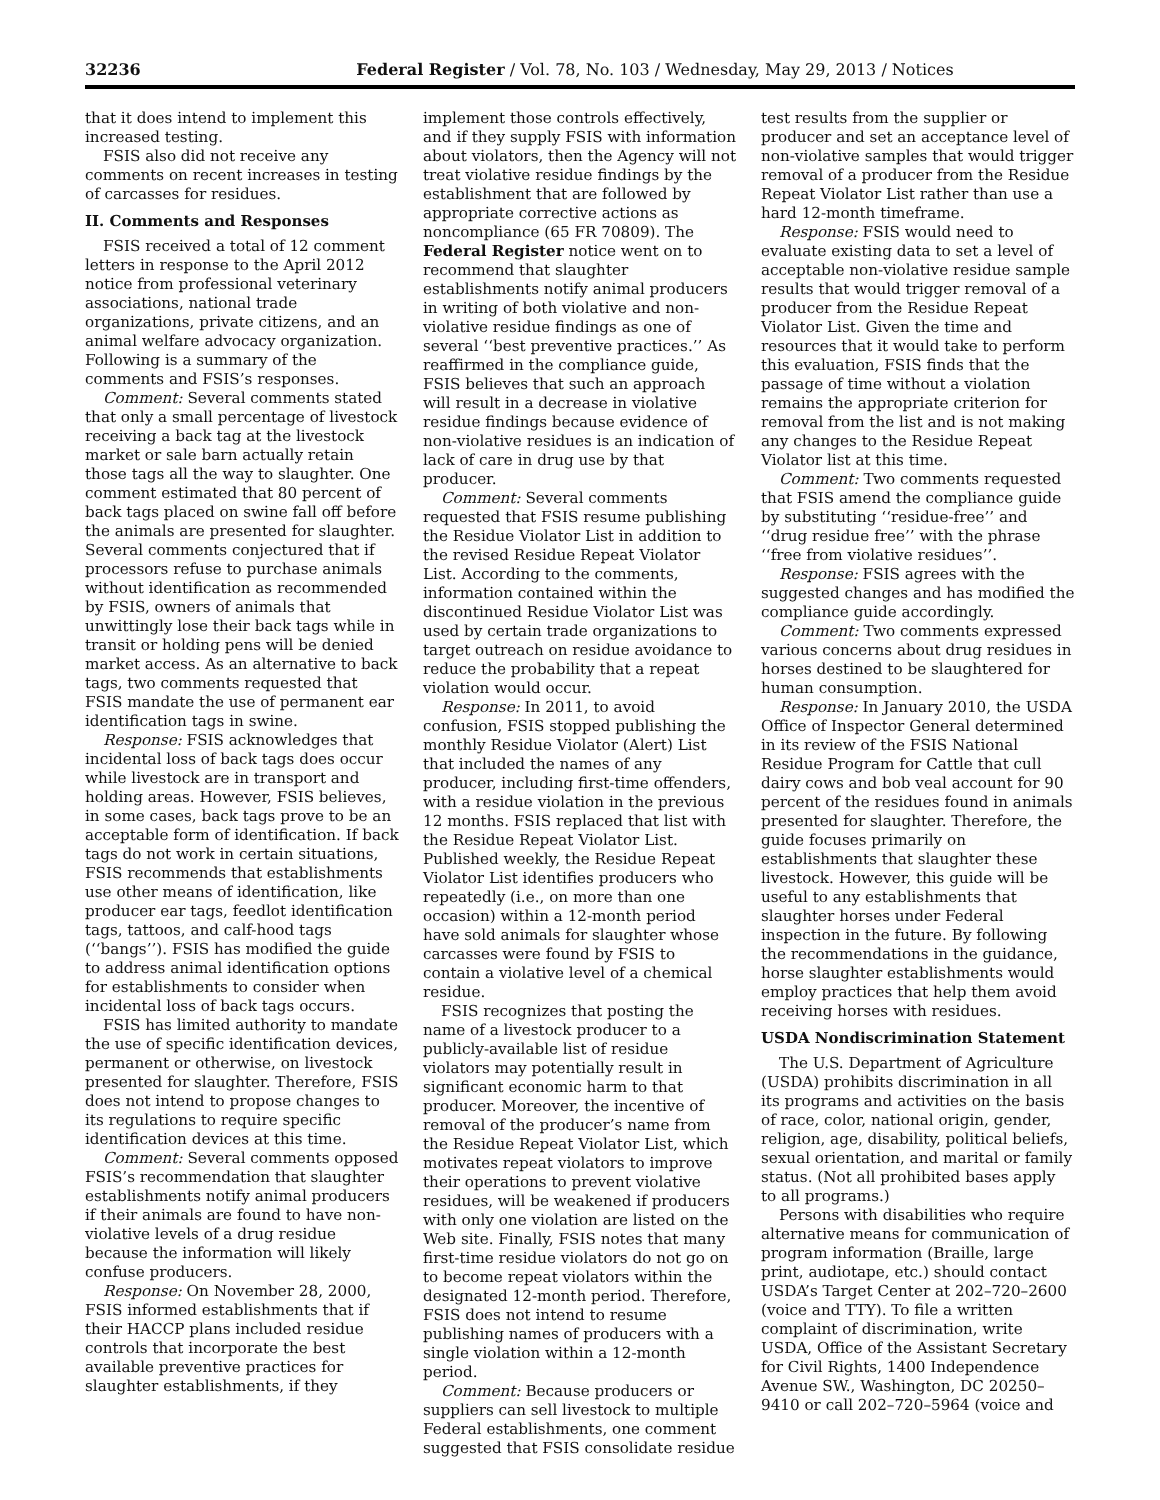32236 Federal Register / Vol. 78, No. 103 / Wednesday, May 29, 2013 / Notices
that it does intend to implement this increased testing.
FSIS also did not receive any comments on recent increases in testing of carcasses for residues.
II. Comments and Responses
FSIS received a total of 12 comment letters in response to the April 2012 notice from professional veterinary associations, national trade organizations, private citizens, and an animal welfare advocacy organization. Following is a summary of the comments and FSIS’s responses.
Comment: Several comments stated that only a small percentage of livestock receiving a back tag at the livestock market or sale barn actually retain those tags all the way to slaughter. One comment estimated that 80 percent of back tags placed on swine fall off before the animals are presented for slaughter. Several comments conjectured that if processors refuse to purchase animals without identification as recommended by FSIS, owners of animals that unwittingly lose their back tags while in transit or holding pens will be denied market access. As an alternative to back tags, two comments requested that FSIS mandate the use of permanent ear identification tags in swine.
Response: FSIS acknowledges that incidental loss of back tags does occur while livestock are in transport and holding areas. However, FSIS believes, in some cases, back tags prove to be an acceptable form of identification. If back tags do not work in certain situations, FSIS recommends that establishments use other means of identification, like producer ear tags, feedlot identification tags, tattoos, and calf-hood tags (‘‘bangs’’). FSIS has modified the guide to address animal identification options for establishments to consider when incidental loss of back tags occurs.
FSIS has limited authority to mandate the use of specific identification devices, permanent or otherwise, on livestock presented for slaughter. Therefore, FSIS does not intend to propose changes to its regulations to require specific identification devices at this time.
Comment: Several comments opposed FSIS’s recommendation that slaughter establishments notify animal producers if their animals are found to have non-violative levels of a drug residue because the information will likely confuse producers.
Response: On November 28, 2000, FSIS informed establishments that if their HACCP plans included residue controls that incorporate the best available preventive practices for slaughter establishments, if they
implement those controls effectively, and if they supply FSIS with information about violators, then the Agency will not treat violative residue findings by the establishment that are followed by appropriate corrective actions as noncompliance (65 FR 70809). The Federal Register notice went on to recommend that slaughter establishments notify animal producers in writing of both violative and non-violative residue findings as one of several ‘‘best preventive practices.’’ As reaffirmed in the compliance guide, FSIS believes that such an approach will result in a decrease in violative residue findings because evidence of non-violative residues is an indication of lack of care in drug use by that producer.
Comment: Several comments requested that FSIS resume publishing the Residue Violator List in addition to the revised Residue Repeat Violator List. According to the comments, information contained within the discontinued Residue Violator List was used by certain trade organizations to target outreach on residue avoidance to reduce the probability that a repeat violation would occur.
Response: In 2011, to avoid confusion, FSIS stopped publishing the monthly Residue Violator (Alert) List that included the names of any producer, including first-time offenders, with a residue violation in the previous 12 months. FSIS replaced that list with the Residue Repeat Violator List. Published weekly, the Residue Repeat Violator List identifies producers who repeatedly (i.e., on more than one occasion) within a 12-month period have sold animals for slaughter whose carcasses were found by FSIS to contain a violative level of a chemical residue.
FSIS recognizes that posting the name of a livestock producer to a publicly-available list of residue violators may potentially result in significant economic harm to that producer. Moreover, the incentive of removal of the producer’s name from the Residue Repeat Violator List, which motivates repeat violators to improve their operations to prevent violative residues, will be weakened if producers with only one violation are listed on the Web site. Finally, FSIS notes that many first-time residue violators do not go on to become repeat violators within the designated 12-month period. Therefore, FSIS does not intend to resume publishing names of producers with a single violation within a 12-month period.
Comment: Because producers or suppliers can sell livestock to multiple Federal establishments, one comment suggested that FSIS consolidate residue
test results from the supplier or producer and set an acceptance level of non-violative samples that would trigger removal of a producer from the Residue Repeat Violator List rather than use a hard 12-month timeframe.
Response: FSIS would need to evaluate existing data to set a level of acceptable non-violative residue sample results that would trigger removal of a producer from the Residue Repeat Violator List. Given the time and resources that it would take to perform this evaluation, FSIS finds that the passage of time without a violation remains the appropriate criterion for removal from the list and is not making any changes to the Residue Repeat Violator list at this time.
Comment: Two comments requested that FSIS amend the compliance guide by substituting ‘‘residue-free’’ and ‘‘drug residue free’’ with the phrase ‘‘free from violative residues’’.
Response: FSIS agrees with the suggested changes and has modified the compliance guide accordingly.
Comment: Two comments expressed various concerns about drug residues in horses destined to be slaughtered for human consumption.
Response: In January 2010, the USDA Office of Inspector General determined in its review of the FSIS National Residue Program for Cattle that cull dairy cows and bob veal account for 90 percent of the residues found in animals presented for slaughter. Therefore, the guide focuses primarily on establishments that slaughter these livestock. However, this guide will be useful to any establishments that slaughter horses under Federal inspection in the future. By following the recommendations in the guidance, horse slaughter establishments would employ practices that help them avoid receiving horses with residues.
USDA Nondiscrimination Statement
The U.S. Department of Agriculture (USDA) prohibits discrimination in all its programs and activities on the basis of race, color, national origin, gender, religion, age, disability, political beliefs, sexual orientation, and marital or family status. (Not all prohibited bases apply to all programs.)
Persons with disabilities who require alternative means for communication of program information (Braille, large print, audiotape, etc.) should contact USDA’s Target Center at 202–720–2600 (voice and TTY). To file a written complaint of discrimination, write USDA, Office of the Assistant Secretary for Civil Rights, 1400 Independence Avenue SW., Washington, DC 20250–9410 or call 202–720–5964 (voice and